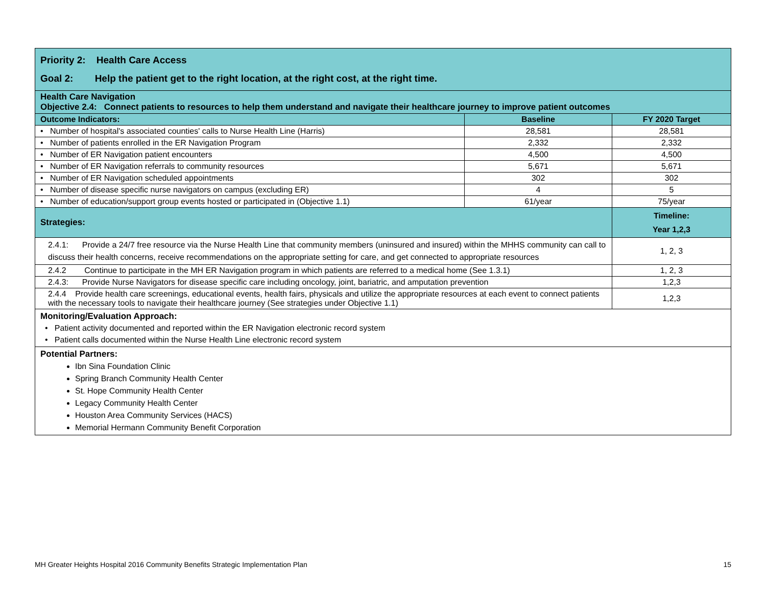| Priority 2: Health Care Access Goal 2: Help the patient get to the right location, at the right cost, at the right time. | | |
| Health Care Navigation Objective 2.4: Connect patients to resources to help them understand and navigate their healthcare journey to improve patient outcomes | | |
| Outcome Indicators: | Baseline | FY 2020 Target |
| • Number of hospital's associated counties' calls to Nurse Health Line (Harris) | 28,581 | 28,581 |
| • Number of patients enrolled in the ER Navigation Program | 2,332 | 2,332 |
| • Number of ER Navigation patient encounters | 4,500 | 4,500 |
| • Number of ER Navigation referrals to community resources | 5,671 | 5,671 |
| • Number of ER Navigation scheduled appointments | 302 | 302 |
| • Number of disease specific nurse navigators on campus (excluding ER) | 4 | 5 |
| • Number of education/support group events hosted or participated in (Objective 1.1) | 61/year | 75/year |
| Strategies: | | Timeline: Year 1,2,3 |
| 2.4.1: Provide a 24/7 free resource via the Nurse Health Line that community members (uninsured and insured) within the MHHS community can call to discuss their health concerns, receive recommendations on the appropriate setting for care, and get connected to appropriate resources | | 1, 2, 3 |
| 2.4.2 Continue to participate in the MH ER Navigation program in which patients are referred to a medical home (See 1.3.1) | | 1, 2, 3 |
| 2.4.3: Provide Nurse Navigators for disease specific care including oncology, joint, bariatric, and amputation prevention | | 1,2,3 |
| 2.4.4 Provide health care screenings, educational events, health fairs, physicals and utilize the appropriate resources at each event to connect patients with the necessary tools to navigate their healthcare journey (See strategies under Objective 1.1) | | 1,2,3 |
| Monitoring/Evaluation Approach: • Patient activity documented and reported within the ER Navigation electronic record system • Patient calls documented within the Nurse Health Line electronic record system | | |
| Potential Partners: Ibn Sina Foundation Clinic Spring Branch Community Health Center St. Hope Community Health Center Legacy Community Health Center Houston Area Community Services (HACS) Memorial Hermann Community Benefit Corporation | | |
MH Greater Heights Hospital 2016 Community Benefits Strategic Implementation Plan 15